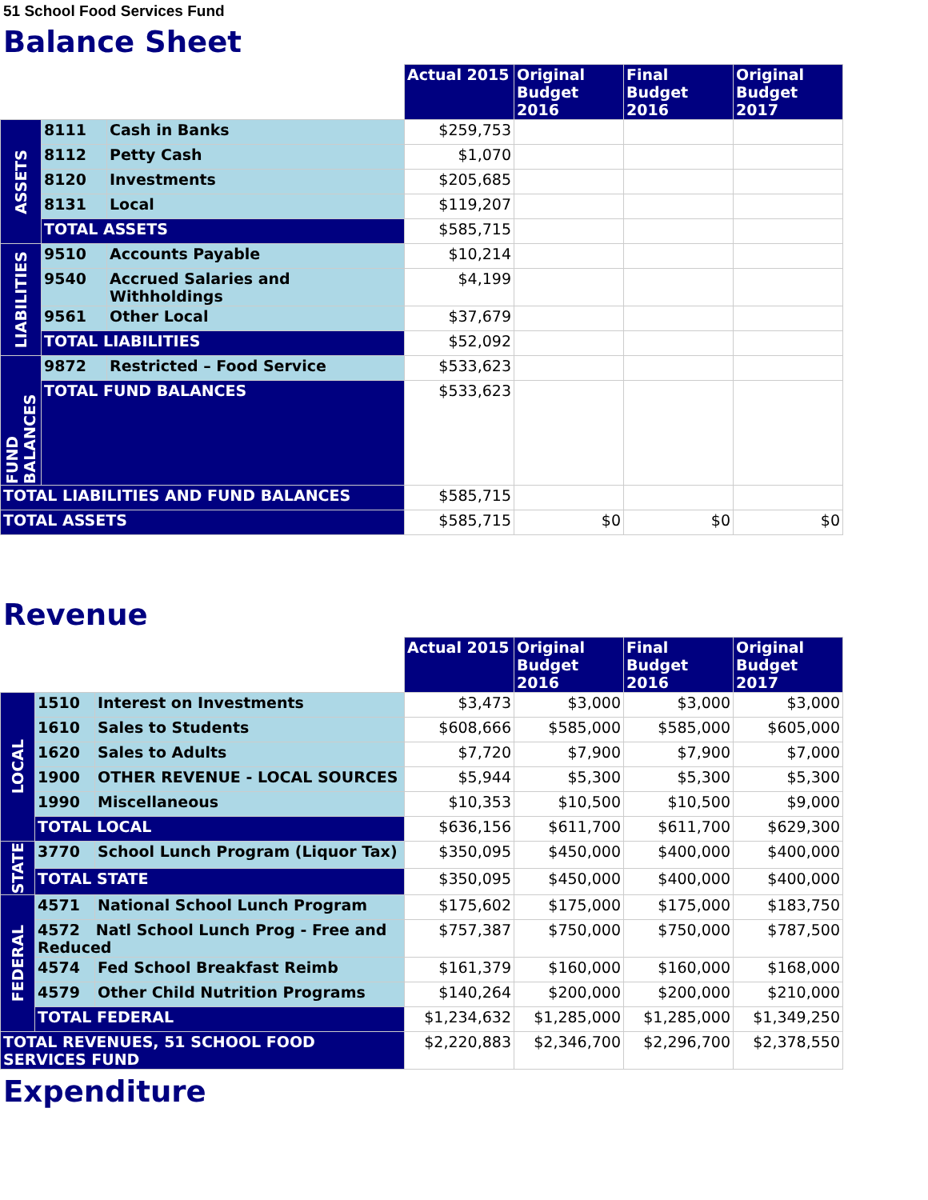51 School Food Services Fund
Balance Sheet
| | | | Actual 2015 | Original Budget 2016 | Final Budget 2016 | Original Budget 2017 |
| --- | --- | --- | --- | --- | --- | --- |
| ASSETS | 8111 | Cash in Banks | $259,753 | | | |
| | 8112 | Petty Cash | $1,070 | | | |
| | 8120 | Investments | $205,685 | | | |
| | 8131 | Local | $119,207 | | | |
| | TOTAL ASSETS | | $585,715 | | | |
| LIABILITIES | 9510 | Accounts Payable | $10,214 | | | |
| | 9540 | Accrued Salaries and Withholdings | $4,199 | | | |
| | 9561 | Other Local | $37,679 | | | |
| | TOTAL LIABILITIES | | $52,092 | | | |
| FUND BALANCES | 9872 | Restricted – Food Service | $533,623 | | | |
| | TOTAL FUND BALANCES | | $533,623 | | | |
| TOTAL LIABILITIES AND FUND BALANCES | | | $585,715 | | | |
| TOTAL ASSETS | | | $585,715 | $0 | $0 | $0 |
Revenue
| | | | Actual 2015 | Original Budget 2016 | Final Budget 2016 | Original Budget 2017 |
| --- | --- | --- | --- | --- | --- | --- |
| LOCAL | 1510 | Interest on Investments | $3,473 | $3,000 | $3,000 | $3,000 |
| | 1610 | Sales to Students | $608,666 | $585,000 | $585,000 | $605,000 |
| | 1620 | Sales to Adults | $7,720 | $7,900 | $7,900 | $7,000 |
| | 1900 | OTHER REVENUE - LOCAL SOURCES | $5,944 | $5,300 | $5,300 | $5,300 |
| | 1990 | Miscellaneous | $10,353 | $10,500 | $10,500 | $9,000 |
| | TOTAL LOCAL | | $636,156 | $611,700 | $611,700 | $629,300 |
| STATE | 3770 | School Lunch Program (Liquor Tax) | $350,095 | $450,000 | $400,000 | $400,000 |
| | TOTAL STATE | | $350,095 | $450,000 | $400,000 | $400,000 |
| FEDERAL | 4571 | National School Lunch Program | $175,602 | $175,000 | $175,000 | $183,750 |
| | 4572 Natl School Lunch Prog - Free and Reduced | | $757,387 | $750,000 | $750,000 | $787,500 |
| | 4574 | Fed School Breakfast Reimb | $161,379 | $160,000 | $160,000 | $168,000 |
| | 4579 | Other Child Nutrition Programs | $140,264 | $200,000 | $200,000 | $210,000 |
| | TOTAL FEDERAL | | $1,234,632 | $1,285,000 | $1,285,000 | $1,349,250 |
| TOTAL REVENUES, 51 SCHOOL FOOD SERVICES FUND | | | $2,220,883 | $2,346,700 | $2,296,700 | $2,378,550 |
Expenditure